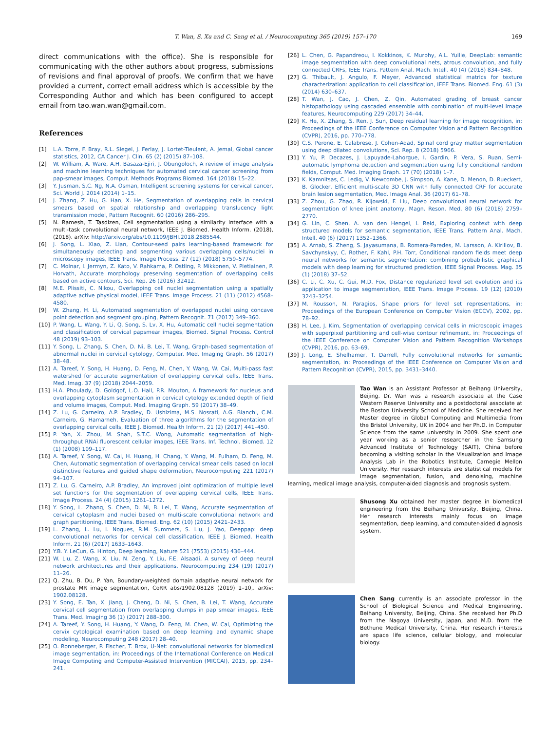T. Wan, S. Xu and C. Sang et al. / Neurocomputing 365 (2019) 157–170 169
direct communications with the office). She is responsible for communicating with the other authors about progress, submissions of revisions and final approval of proofs. We confirm that we have provided a current, correct email address which is accessible by the Corresponding Author and which has been configured to accept email from tao.wan.wan@gmail.com.
References
[1] L.A. Torre, F. Bray, R.L. Siegel, J. Ferlay, J. Lortet-Tieulent, A. Jemal, Global cancer statistics, 2012, CA Cancer J. Clin. 65 (2) (2015) 87–108.
[2] W. William, A. Ware, A.H. Basaza-Ejiri, J. Obungoloch, A review of image analysis and machine learning techniques for automated cervical cancer screening from pap-smear images, Comput. Methods Programs Biomed. 164 (2018) 15–22.
[3] Y. Jusman, S.C. Ng, N.A. Osman, Intelligent screening systems for cervical cancer, Sci. World J. 2014 (2014) 1–15.
[4] J. Zhang, Z. Hu, G. Han, X. He, Segmentation of overlapping cells in cervical smears based on spatial relationship and overlapping translucency light transmission model, Pattern Recognit. 60 (2016) 286–295.
[5] N. Ramesh, T. Tasdizen, Cell segmentation using a similarity interface with a multi-task convolutional neural network, IEEE J. Biomed. Health Inform. (2018), (2018). arXiv: http://arxiv.org/abs/10.1109/JBHI.2018.2885544.
[6] J. Song, L. Xiao, Z. Lian, Contour-seed pairs learning-based framework for simultaneously detecting and segmenting various overlapping cells/nuclei in microscopy images, IEEE Trans. Image Process. 27 (12) (2018) 5759–5774.
[7] C. Molnar, I. Jermyn, Z. Kato, V. Rahkama, P. Ostling, P. Mikkonen, V. Pietiainen, P. Horvath, Accurate morphology preserving segmentation of overlapping cells based on active contours, Sci. Rep. 26 (2016) 32412.
[8] M.E. Plissiti, C. Nikou, Overlapping cell nuclei segmentation using a spatially adaptive active physical model, IEEE Trans. Image Process. 21 (11) (2012) 4568–4580.
[9] W. Zhang, H. Li, Automated segmentation of overlapped nuclei using concave point detection and segment grouping, Pattern Recognit. 71 (2017) 349–360.
[10] P. Wang, L. Wang, Y. Li, Q. Song, S. Lv, X. Hu, Automatic cell nuclei segmentation and classification of cervical papsmear images, Biomed. Signal Process. Control 48 (2019) 93–103.
[11] Y. Song, L. Zhang, S. Chen, D. Ni, B. Lei, T. Wang, Graph-based segmentation of abnormal nuclei in cervical cytology, Computer. Med. Imaging Graph. 56 (2017) 38–48.
[12] A. Tareef, Y. Song, H. Huang, D. Feng, M. Chen, Y. Wang, W. Cai, Multi-pass fast watershed for accurate segmentation of overlapping cervical cells, IEEE Trans. Med. Imag. 37 (9) (2018) 2044–2059.
[13] H.A. Phoulady, D. Goldgof, L.O. Hall, P.R. Mouton, A framework for nucleus and overlapping cytoplasm segmentation in cervical cytology extended depth of field and volume images, Comput. Med. Imaging Graph. 59 (2017) 38–49.
[14] Z. Lu, G. Carneiro, A.P. Bradley, D. Ushizima, M.S. Nosrati, A.G. Bianchi, C.M. Carneiro, G. Hamarneh, Evaluation of three algorithms for the segmentation of overlapping cervical cells, IEEE J. Biomed. Health Inform. 21 (2) (2017) 441–450.
[15] P. Yan, X. Zhou, M. Shah, S.T.C. Wong, Automatic segmentation of high-throughput RNAi fluorescent cellular images, IEEE Trans. Inf. Technol. Biomed. 12 (1) (2008) 109–117.
[16] A. Tareef, Y. Song, W. Cai, H. Huang, H. Chang, Y. Wang, M. Fulham, D. Feng, M. Chen, Automatic segmentation of overlapping cervical smear cells based on local distinctive features and guided shape deformation, Neurocomputing 221 (2017) 94–107.
[17] Z. Lu, G. Carneiro, A.P. Bradley, An improved joint optimization of multiple level set functions for the segmentation of overlapping cervical cells, IEEE Trans. Image Process. 24 (4) (2015) 1261–1272.
[18] Y. Song, L. Zhang, S. Chen, D. Ni, B. Lei, T. Wang, Accurate segmentation of cervical cytoplasm and nuclei based on multi-scale convolutional network and graph partitioning, IEEE Trans. Biomed. Eng. 62 (10) (2015) 2421–2433.
[19] L. Zhang, L. Lu, I. Nogues, R.M. Summers, S. Liu, J. Yao, Deeppap: deep convolutional networks for cervical cell classification, IEEE J. Biomed. Health Inform. 21 (6) (2017) 1633–1643.
[20] Y.B. Y. LeCun, G. Hinton, Deep learning, Nature 521 (7553) (2015) 436–444.
[21] W. Liu, Z. Wang, X. Liu, N. Zeng, Y. Liu, F.E. Alsaadi, A survey of deep neural network architectures and their applications, Neurocomputing 234 (19) (2017) 11–26.
[22] Q. Zhu, B. Du, P. Yan, Boundary-weighted domain adaptive neural network for prostate MR image segmentation, CoRR abs/1902.08128 (2019) 1–10,. arXiv: 1902.08128.
[23] Y. Song, E. Tan, X. Jiang, J. Cheng, D. Ni, S. Chen, B. Lei, T. Wang, Accurate cervical cell segmentation from overlapping clumps in pap smear images, IEEE Trans. Med. Imaging 36 (1) (2017) 288–300.
[24] A. Tareef, Y. Song, H. Huang, Y. Wang, D. Feng, M. Chen, W. Cai, Optimizing the cervix cytological examination based on deep learning and dynamic shape modeling, Neurocomputing 248 (2017) 28–40.
[25] O. Ronneberger, P. Fischer, T. Brox, U-Net: convolutional networks for biomedical image segmentation, in: Proceedings of the International Conference on Medical Image Computing and Computer-Assisted Intervention (MICCAI), 2015, pp. 234–241.
[26] L. Chen, G. Papandreou, I. Kokkinos, K. Murphy, A.L. Yuille, DeepLab: semantic image segmentation with deep convolutional nets, atrous convolution, and fully connected CRFs, IEEE Trans. Pattern Anal. Mach. Intell. 40 (4) (2018) 834–848.
[27] G. Thibault, J. Angulo, F. Meyer, Advanced statistical matrics for texture characterization: application to cell classification, IEEE Trans. Biomed. Eng. 61 (3) (2014) 630–637.
[28] T. Wan, J. Cao, J. Chen, Z. Qin, Automated grading of breast cancer histopathology using cascaded ensemble with combination of multi-level image features, Neurocomputing 229 (2017) 34–44.
[29] K. He, X. Zhang, S. Ren, J. Sun, Deep residual learning for image recognition, in: Proceedings of the IEEE Conference on Computer Vision and Pattern Recognition (CVPR), 2016, pp. 770–778.
[30] C.S. Perone, E. Calabrese, J. Cohen-Adad, Spinal cord gray matter segmentation using deep dilated convolutions, Sci. Rep. 8 (2018) 5966.
[31] Y. Yu, P. Decazes, J. Lapuyade-Lahorgue, I. Gardin, P. Vera, S. Ruan, Semi-automatic lymphoma detection and segmentation using fully conditional random fields, Comput. Med. Imaging Graph. 17 (70) (2018) 1–7.
[32] K. Kamnitsas, C. Ledig, V. Newcombe, J. Simpson, A. Kane, D. Menon, D. Rueckert, B. Glocker, Efficient multi-scale 3D CNN with fully connected CRF for accurate brain lesion segmentation, Med. Image Anal. 36 (2017) 61–78.
[33] Z. Zhou, G. Zhao, R. Kijowski, F. Liu, Deep convolutional neural network for segmentation of knee joint anatomy, Magn. Reson. Med. 80 (6) (2018) 2759–2770.
[34] G. Lin, C. Shen, A. van den Hengel, I. Reid, Exploring context with deep structured models for semantic segmentation, IEEE Trans. Pattern Anal. Mach. Intell. 40 (6) (2017) 1352–1366.
[35] A. Arnab, S. Zheng, S. Jayasumana, B. Romera-Paredes, M. Larsson, A. Kirillov, B. Savchynskyy, C. Rother, F. Kahl, P.H. Torr, Conditional random fields meet deep neural networks for semantic segmentation: combining probabilistic graphical models with deep learning for structured prediction, IEEE Signal Process. Mag. 35 (1) (2018) 37–52.
[36] C. Li, C. Xu, C. Gui, M.D. Fox, Distance regularized level set evolution and its application to image segmentation, IEEE Trans. Image Process. 19 (12) (2010) 3243–3254.
[37] M. Rousson, N. Paragios, Shape priors for level set representations, in: Proceedings of the European Conference on Computer Vision (ECCV), 2002, pp. 78–92.
[38] H. Lee, J. Kim, Segmentation of overlapping cervical cells in microscopic images with superpixel partitioning and cell-wise contour refinement, in: Proceedings of the IEEE Conference on Computer Vision and Pattern Recognition Workshops (CVPR), 2016, pp. 63–69.
[39] J. Long, E. Shelhamer, T. Darrell, Fully convolutional networks for semantic segmentation, in: Proceedings of the IEEE Conference on Computer Vision and Pattern Recognition (CVPR), 2015, pp. 3431–3440.
Tao Wan is an Assistant Professor at Beihang University, Beijing. Dr. Wan was a research associate at the Case Western Reserve University and a postdoctoral associate at the Boston University School of Medicine. She received her Master degree in Global Computing and Multimedia from the Bristol University, UK in 2004 and her Ph.D. in Computer Science from the same university in 2009. She spent one year working as a senior researcher in the Samsung Advanced Institute of Technology (SAIT), China before becoming a visiting scholar in the Visualization and Image Analysis Lab in the Robotics Institute, Carnegie Mellon University. Her research interests are statistical models for image segmentation, fusion, and denoising, machine learning, medical image analysis, computer-aided diagnosis and prognosis system.
Shusong Xu obtained her master degree in biomedical engineering from the Beihang University, Beijing, China. Her research interests mainly focus on image segmentation, deep learning, and computer-aided diagnosis system.
Chen Sang currently is an associate professor in the School of Biological Science and Medical Engineering, Beihang University, Beijing, China. She received her Ph.D from the Nagoya University, Japan, and M.D. from the Bethune Medical University, China. Her research interests are space life science, cellular biology, and molecular biology.